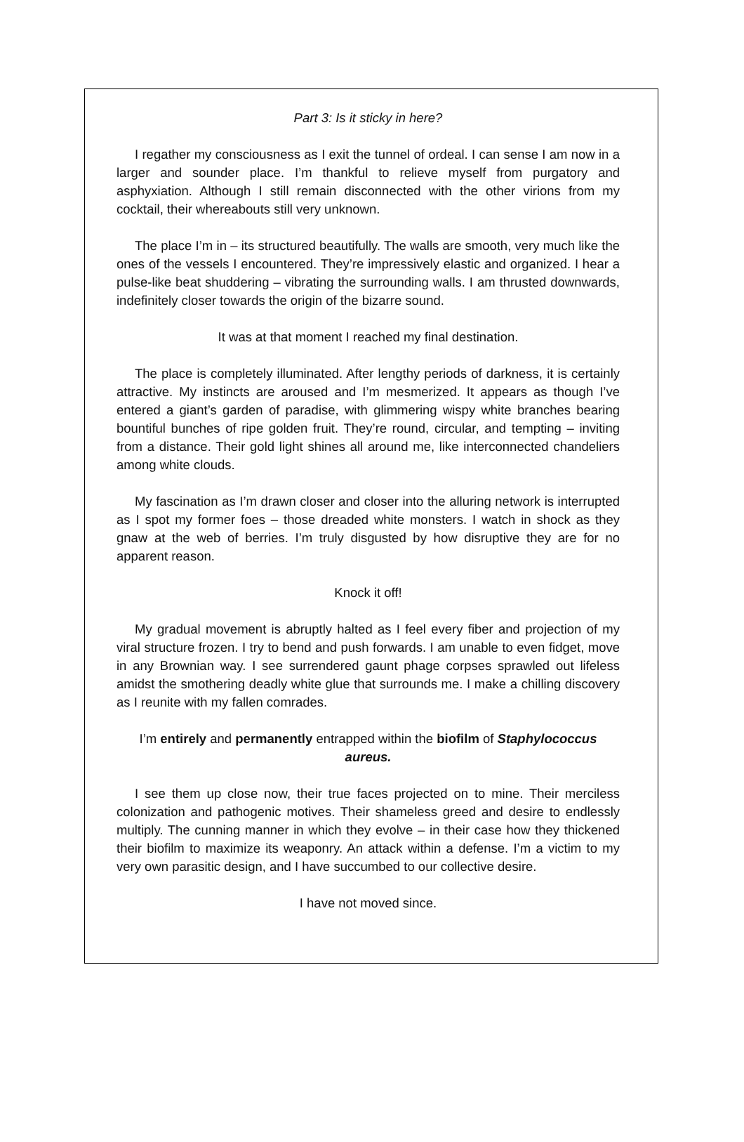Part 3: Is it sticky in here?
I regather my consciousness as I exit the tunnel of ordeal. I can sense I am now in a larger and sounder place. I’m thankful to relieve myself from purgatory and asphyxiation. Although I still remain disconnected with the other virions from my cocktail, their whereabouts still very unknown.
The place I’m in – its structured beautifully. The walls are smooth, very much like the ones of the vessels I encountered. They’re impressively elastic and organized. I hear a pulse-like beat shuddering – vibrating the surrounding walls. I am thrusted downwards, indefinitely closer towards the origin of the bizarre sound.
It was at that moment I reached my final destination.
The place is completely illuminated. After lengthy periods of darkness, it is certainly attractive. My instincts are aroused and I’m mesmerized. It appears as though I’ve entered a giant’s garden of paradise, with glimmering wispy white branches bearing bountiful bunches of ripe golden fruit. They’re round, circular, and tempting – inviting from a distance. Their gold light shines all around me, like interconnected chandeliers among white clouds.
My fascination as I’m drawn closer and closer into the alluring network is interrupted as I spot my former foes – those dreaded white monsters. I watch in shock as they gnaw at the web of berries. I’m truly disgusted by how disruptive they are for no apparent reason.
Knock it off!
My gradual movement is abruptly halted as I feel every fiber and projection of my viral structure frozen. I try to bend and push forwards. I am unable to even fidget, move in any Brownian way. I see surrendered gaunt phage corpses sprawled out lifeless amidst the smothering deadly white glue that surrounds me. I make a chilling discovery as I reunite with my fallen comrades.
I’m entirely and permanently entrapped within the biofilm of Staphylococcus aureus.
I see them up close now, their true faces projected on to mine. Their merciless colonization and pathogenic motives. Their shameless greed and desire to endlessly multiply. The cunning manner in which they evolve – in their case how they thickened their biofilm to maximize its weaponry. An attack within a defense. I’m a victim to my very own parasitic design, and I have succumbed to our collective desire.
I have not moved since.